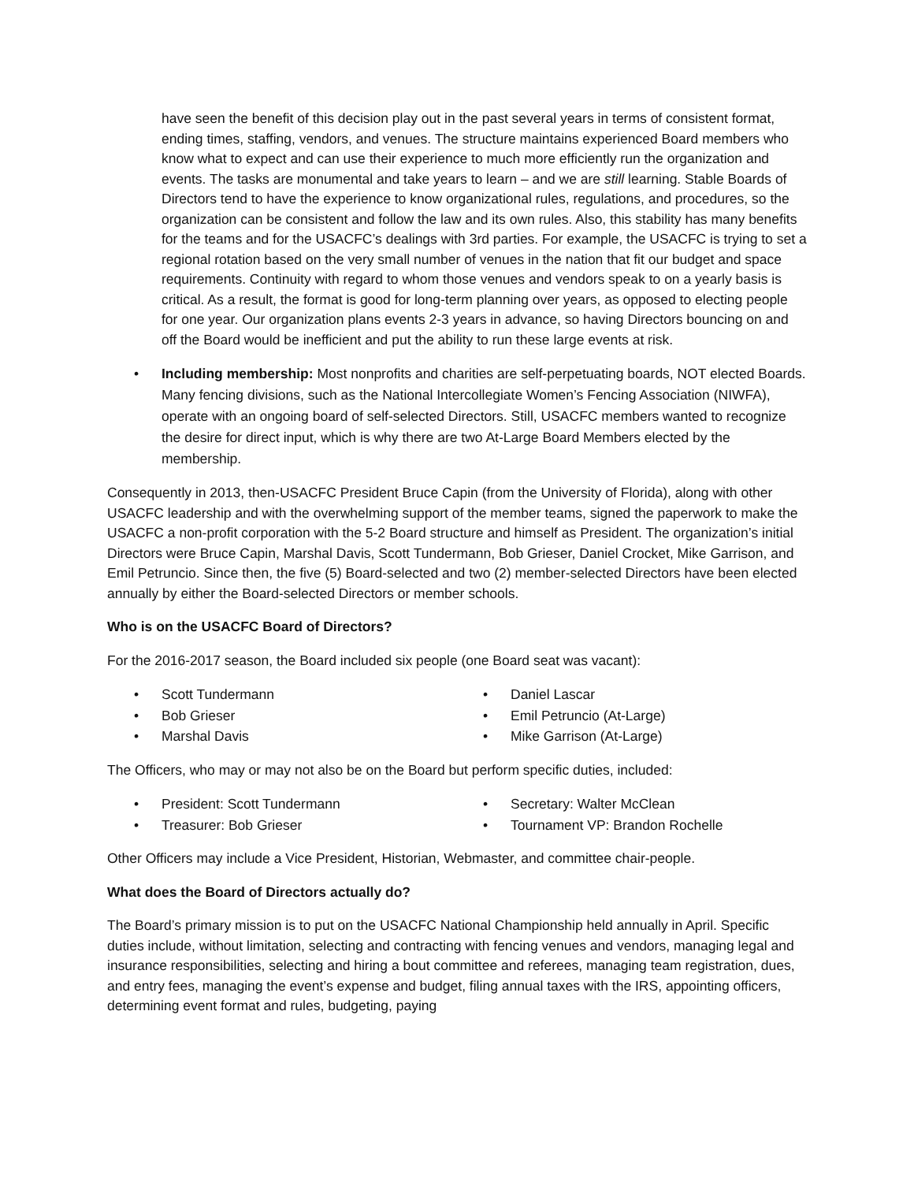have seen the benefit of this decision play out in the past several years in terms of consistent format, ending times, staffing, vendors, and venues. The structure maintains experienced Board members who know what to expect and can use their experience to much more efficiently run the organization and events. The tasks are monumental and take years to learn – and we are still learning. Stable Boards of Directors tend to have the experience to know organizational rules, regulations, and procedures, so the organization can be consistent and follow the law and its own rules. Also, this stability has many benefits for the teams and for the USACFC’s dealings with 3rd parties. For example, the USACFC is trying to set a regional rotation based on the very small number of venues in the nation that fit our budget and space requirements. Continuity with regard to whom those venues and vendors speak to on a yearly basis is critical. As a result, the format is good for long-term planning over years, as opposed to electing people for one year. Our organization plans events 2-3 years in advance, so having Directors bouncing on and off the Board would be inefficient and put the ability to run these large events at risk.
• Including membership: Most nonprofits and charities are self-perpetuating boards, NOT elected Boards. Many fencing divisions, such as the National Intercollegiate Women’s Fencing Association (NIWFA), operate with an ongoing board of self-selected Directors. Still, USACFC members wanted to recognize the desire for direct input, which is why there are two At-Large Board Members elected by the membership.
Consequently in 2013, then-USACFC President Bruce Capin (from the University of Florida), along with other USACFC leadership and with the overwhelming support of the member teams, signed the paperwork to make the USACFC a non-profit corporation with the 5-2 Board structure and himself as President. The organization’s initial Directors were Bruce Capin, Marshal Davis, Scott Tundermann, Bob Grieser, Daniel Crocket, Mike Garrison, and Emil Petruncio. Since then, the five (5) Board-selected and two (2) member-selected Directors have been elected annually by either the Board-selected Directors or member schools.
Who is on the USACFC Board of Directors?
For the 2016-2017 season, the Board included six people (one Board seat was vacant):
• Scott Tundermann
• Bob Grieser
• Marshal Davis
• Daniel Lascar
• Emil Petruncio (At-Large)
• Mike Garrison (At-Large)
The Officers, who may or may not also be on the Board but perform specific duties, included:
• President: Scott Tundermann
• Treasurer: Bob Grieser
• Secretary: Walter McClean
• Tournament VP: Brandon Rochelle
Other Officers may include a Vice President, Historian, Webmaster, and committee chair-people.
What does the Board of Directors actually do?
The Board’s primary mission is to put on the USACFC National Championship held annually in April. Specific duties include, without limitation, selecting and contracting with fencing venues and vendors, managing legal and insurance responsibilities, selecting and hiring a bout committee and referees, managing team registration, dues, and entry fees, managing the event’s expense and budget, filing annual taxes with the IRS, appointing officers, determining event format and rules, budgeting, paying